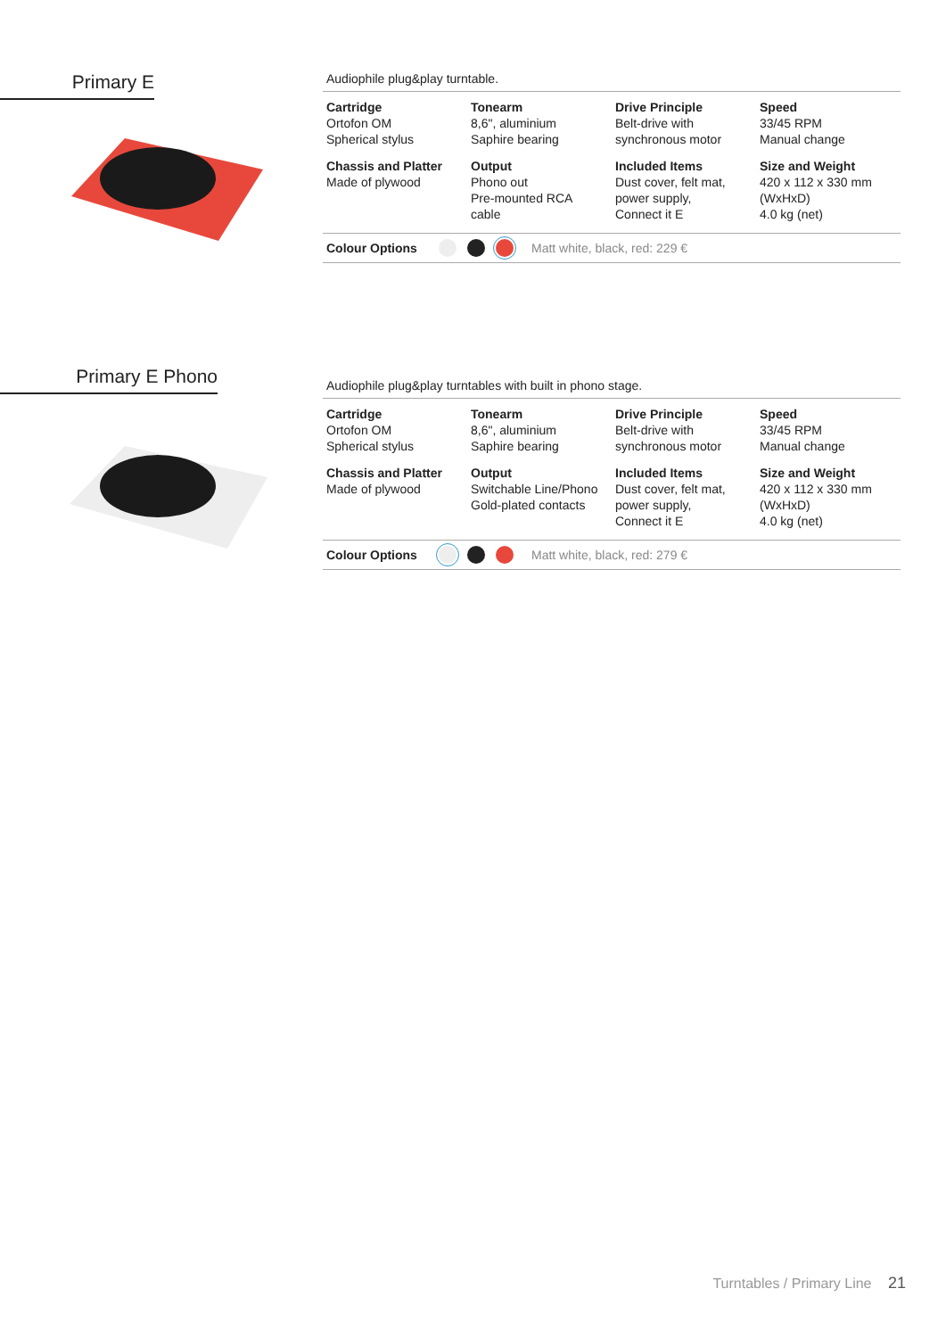Primary E
Audiophile plug&play turntable.
| Cartridge Ortofon OM Spherical stylus | Tonearm 8,6", aluminium Saphire bearing | Drive Principle Belt-drive with synchronous motor | Speed 33/45 RPM Manual change |
| Chassis and Platter Made of plywood | Output Phono out Pre-mounted RCA cable | Included Items Dust cover, felt mat, power supply, Connect it E | Size and Weight 420 x 112 x 330 mm (WxHxD) 4.0 kg (net) |
Colour Options Matt white, black, red: 229 €
Primary E Phono
Audiophile plug&play turntables with built in phono stage.
| Cartridge Ortofon OM Spherical stylus | Tonearm 8,6", aluminium Saphire bearing | Drive Principle Belt-drive with synchronous motor | Speed 33/45 RPM Manual change |
| Chassis and Platter Made of plywood | Output Switchable Line/Phono Gold-plated contacts | Included Items Dust cover, felt mat, power supply, Connect it E | Size and Weight 420 x 112 x 330 mm (WxHxD) 4.0 kg (net) |
Colour Options Matt white, black, red: 279 €
Turntables / Primary Line 21